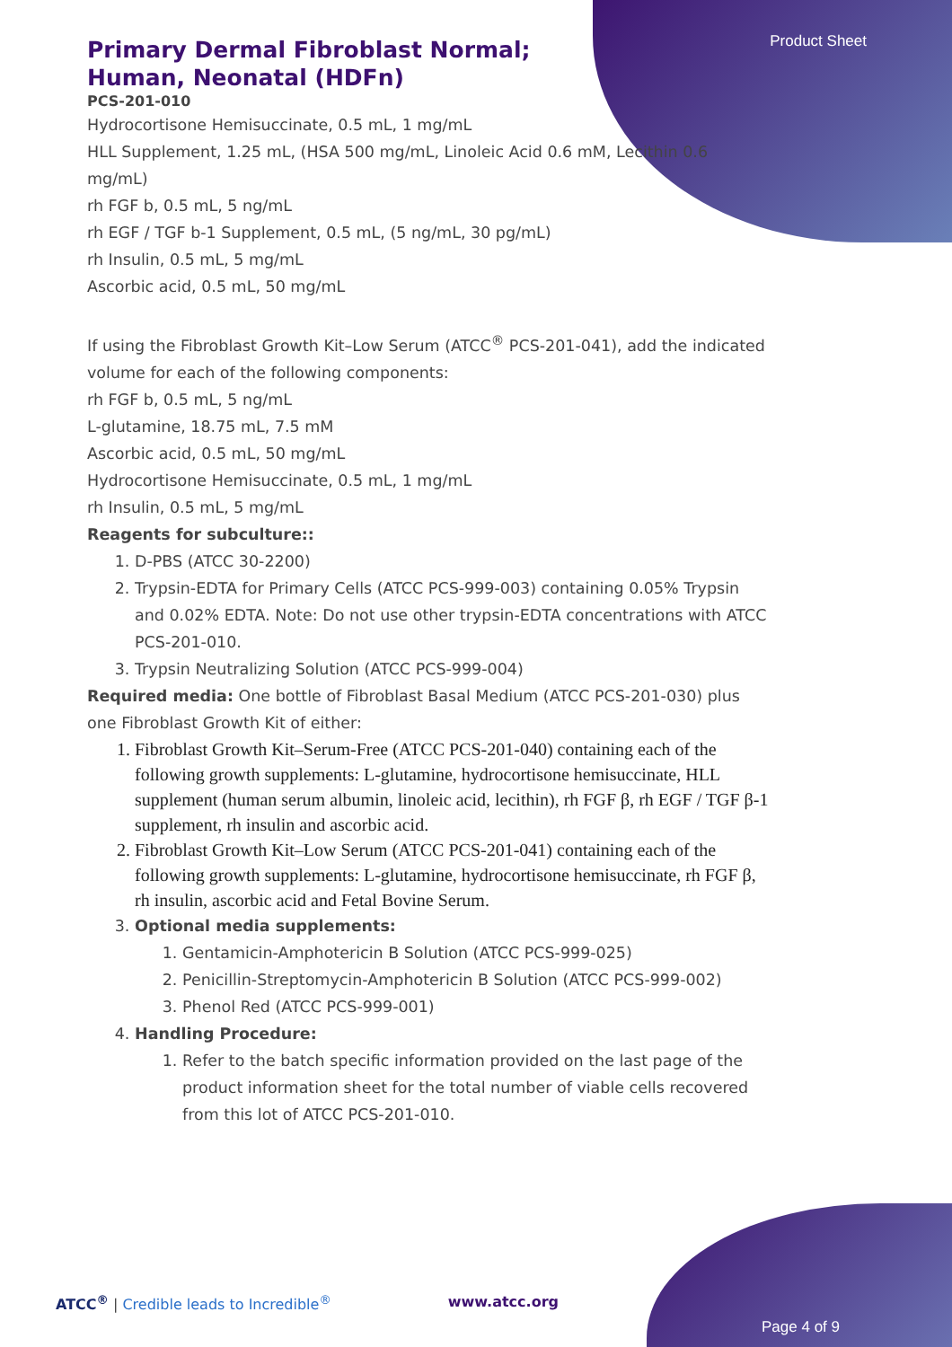Product Sheet
Primary Dermal Fibroblast Normal; Human, Neonatal (HDFn)
PCS-201-010
Hydrocortisone Hemisuccinate, 0.5 mL, 1 mg/mL
HLL Supplement, 1.25 mL, (HSA 500 mg/mL, Linoleic Acid 0.6 mM, Lecithin 0.6 mg/mL)
rh FGF b, 0.5 mL, 5 ng/mL
rh EGF / TGF b-1 Supplement, 0.5 mL, (5 ng/mL, 30 pg/mL)
rh Insulin, 0.5 mL, 5 mg/mL
Ascorbic acid, 0.5 mL, 50 mg/mL
If using the Fibroblast Growth Kit–Low Serum (ATCC<sup>®</sup> PCS-201-041), add the indicated volume for each of the following components:
rh FGF b, 0.5 mL, 5 ng/mL
L-glutamine, 18.75 mL, 7.5 mM
Ascorbic acid, 0.5 mL, 50 mg/mL
Hydrocortisone Hemisuccinate, 0.5 mL, 1 mg/mL
rh Insulin, 0.5 mL, 5 mg/mL
Reagents for subculture::
1. D-PBS (ATCC 30-2200)
2. Trypsin-EDTA for Primary Cells (ATCC PCS-999-003) containing 0.05% Trypsin and 0.02% EDTA. Note: Do not use other trypsin-EDTA concentrations with ATCC PCS-201-010.
3. Trypsin Neutralizing Solution (ATCC PCS-999-004)
Required media: One bottle of Fibroblast Basal Medium (ATCC PCS-201-030) plus one Fibroblast Growth Kit of either:
1. Fibroblast Growth Kit–Serum-Free (ATCC PCS-201-040) containing each of the following growth supplements: L-glutamine, hydrocortisone hemisuccinate, HLL supplement (human serum albumin, linoleic acid, lecithin), rh FGF β, rh EGF / TGF β-1 supplement, rh insulin and ascorbic acid.
2. Fibroblast Growth Kit–Low Serum (ATCC PCS-201-041) containing each of the following growth supplements: L-glutamine, hydrocortisone hemisuccinate, rh FGF β, rh insulin, ascorbic acid and Fetal Bovine Serum.
3. Optional media supplements:
1. Gentamicin-Amphotericin B Solution (ATCC PCS-999-025)
2. Penicillin-Streptomycin-Amphotericin B Solution (ATCC PCS-999-002)
3. Phenol Red (ATCC PCS-999-001)
4. Handling Procedure:
1. Refer to the batch specific information provided on the last page of the product information sheet for the total number of viable cells recovered from this lot of ATCC PCS-201-010.
ATCC<sup>®</sup> | Credible leads to Incredible<sup>®</sup> www.atcc.org
Page 4 of 9